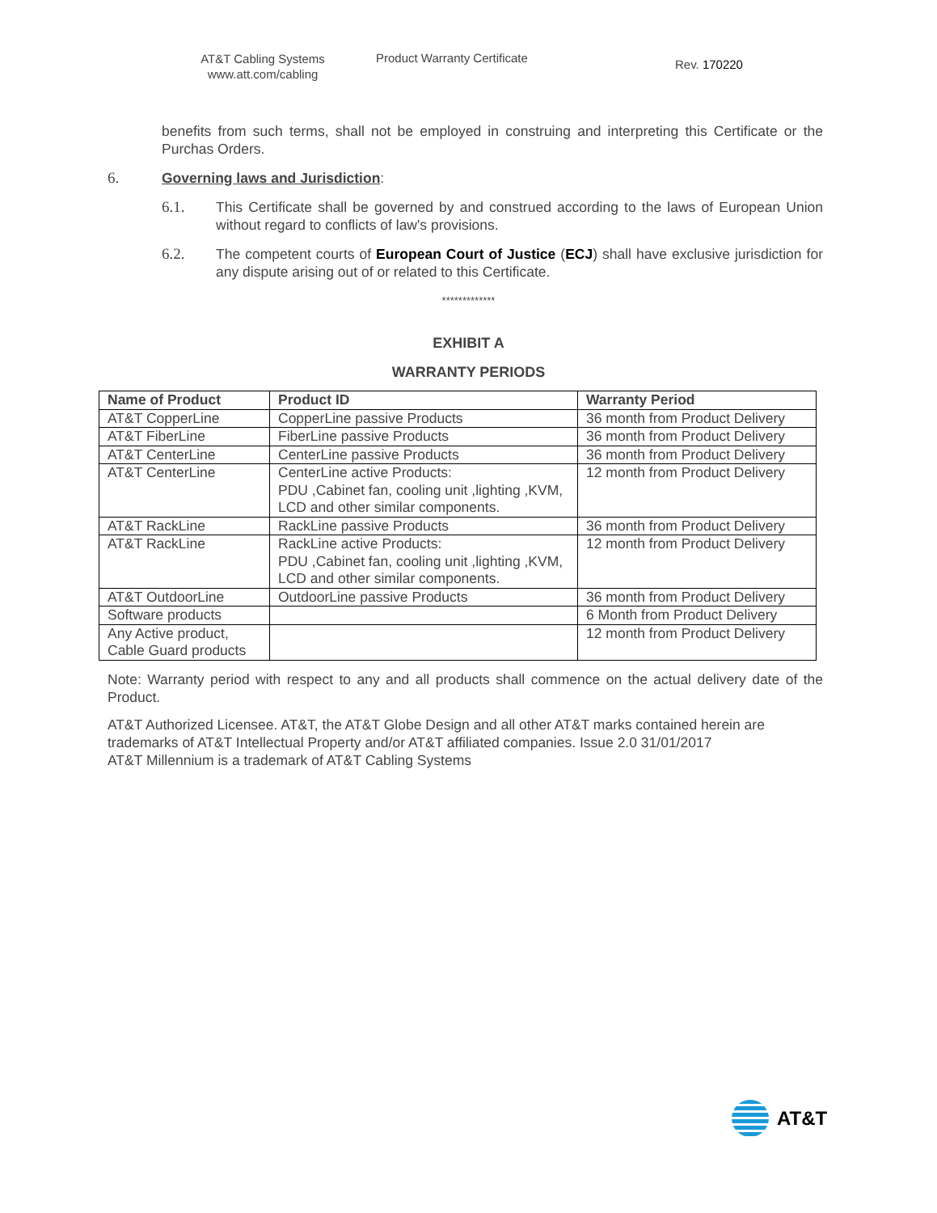AT&T Cabling Systems
www.att.com/cabling
Product Warranty Certificate
Rev. 170220
benefits from such terms, shall not be employed in construing and interpreting this Certificate or the Purchas Orders.
6. Governing laws and Jurisdiction:
6.1. This Certificate shall be governed by and construed according to the laws of European Union without regard to conflicts of law's provisions.
6.2. The competent courts of European Court of Justice (ECJ) shall have exclusive jurisdiction for any dispute arising out of or related to this Certificate.
*************
EXHIBIT A
WARRANTY PERIODS
| Name of Product | Product ID | Warranty Period |
| --- | --- | --- |
| AT&T CopperLine | CopperLine passive Products | 36 month from Product Delivery |
| AT&T FiberLine | FiberLine passive Products | 36 month from Product Delivery |
| AT&T CenterLine | CenterLine passive Products | 36 month from Product Delivery |
| AT&T CenterLine | CenterLine active Products: PDU ,Cabinet fan, cooling unit ,lighting ,KVM, LCD and other similar components. | 12 month from Product Delivery |
| AT&T RackLine | RackLine passive Products | 36 month from Product Delivery |
| AT&T RackLine | RackLine active Products: PDU ,Cabinet fan, cooling unit ,lighting ,KVM, LCD and other similar components. | 12 month from Product Delivery |
| AT&T OutdoorLine | OutdoorLine passive Products | 36 month from Product Delivery |
| Software products | | 6 Month from Product Delivery |
| Any Active product, Cable Guard products | | 12 month from Product Delivery |
Note: Warranty period with respect to any and all products shall commence on the actual delivery date of the Product.
AT&T Authorized Licensee. AT&T, the AT&T Globe Design and all other AT&T marks contained herein are trademarks of AT&T Intellectual Property and/or AT&T affiliated companies. Issue 2.0 31/01/2017
AT&T Millennium is a trademark of AT&T Cabling Systems
AT&T